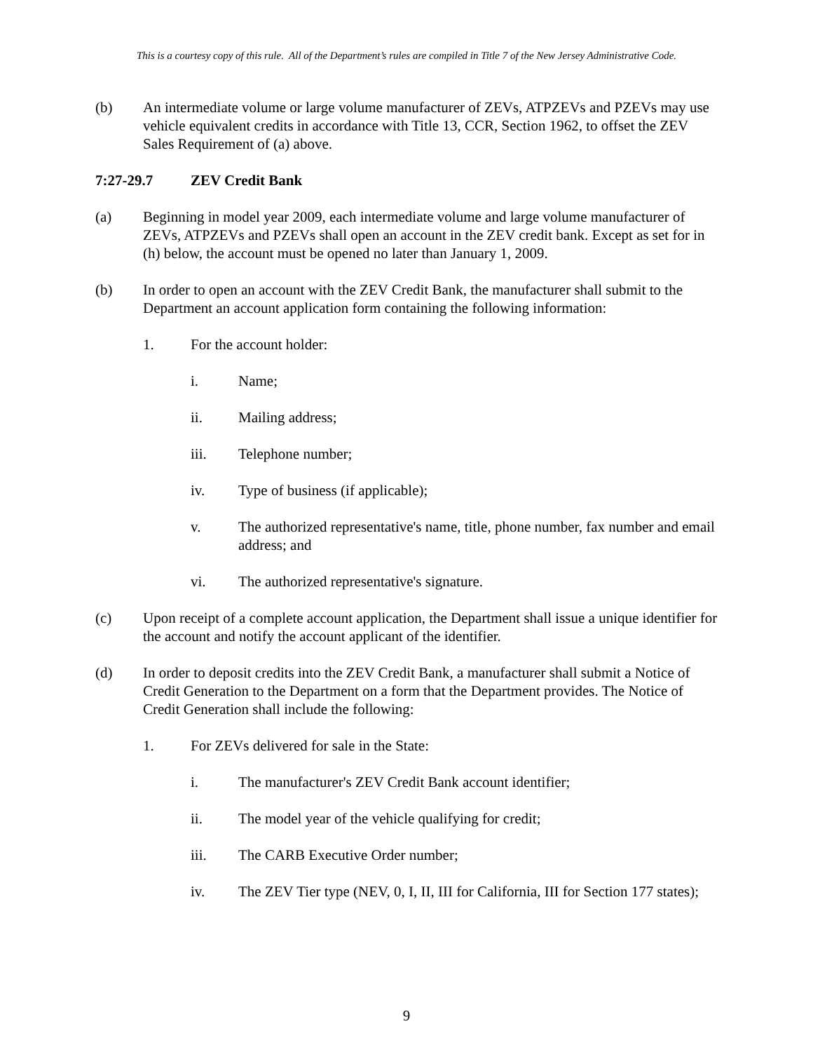This is a courtesy copy of this rule. All of the Department’s rules are compiled in Title 7 of the New Jersey Administrative Code.
(b) An intermediate volume or large volume manufacturer of ZEVs, ATPZEVs and PZEVs may use vehicle equivalent credits in accordance with Title 13, CCR, Section 1962, to offset the ZEV Sales Requirement of (a) above.
7:27-29.7 ZEV Credit Bank
(a) Beginning in model year 2009, each intermediate volume and large volume manufacturer of ZEVs, ATPZEVs and PZEVs shall open an account in the ZEV credit bank. Except as set for in (h) below, the account must be opened no later than January 1, 2009.
(b) In order to open an account with the ZEV Credit Bank, the manufacturer shall submit to the Department an account application form containing the following information:
1. For the account holder:
i. Name;
ii. Mailing address;
iii. Telephone number;
iv. Type of business (if applicable);
v. The authorized representative's name, title, phone number, fax number and email address; and
vi. The authorized representative's signature.
(c) Upon receipt of a complete account application, the Department shall issue a unique identifier for the account and notify the account applicant of the identifier.
(d) In order to deposit credits into the ZEV Credit Bank, a manufacturer shall submit a Notice of Credit Generation to the Department on a form that the Department provides. The Notice of Credit Generation shall include the following:
1. For ZEVs delivered for sale in the State:
i. The manufacturer's ZEV Credit Bank account identifier;
ii. The model year of the vehicle qualifying for credit;
iii. The CARB Executive Order number;
iv. The ZEV Tier type (NEV, 0, I, II, III for California, III for Section 177 states);
9